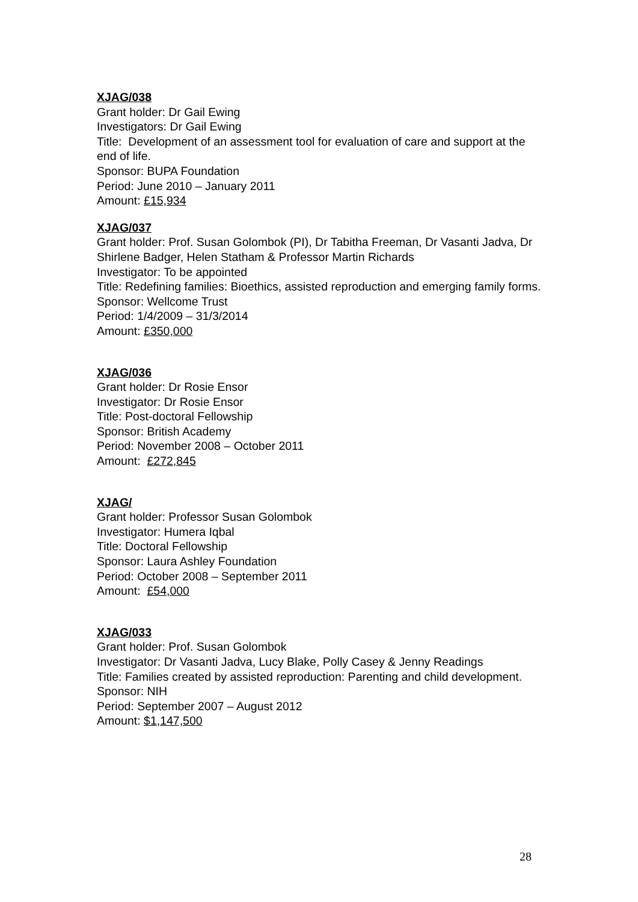XJAG/038
Grant holder: Dr Gail Ewing
Investigators: Dr Gail Ewing
Title: Development of an assessment tool for evaluation of care and support at the end of life.
Sponsor: BUPA Foundation
Period: June 2010 – January 2011
Amount: £15,934
XJAG/037
Grant holder: Prof. Susan Golombok (PI), Dr Tabitha Freeman, Dr Vasanti Jadva, Dr Shirlene Badger, Helen Statham & Professor Martin Richards
Investigator: To be appointed
Title: Redefining families: Bioethics, assisted reproduction and emerging family forms.
Sponsor: Wellcome Trust
Period: 1/4/2009 – 31/3/2014
Amount: £350,000
XJAG/036
Grant holder: Dr Rosie Ensor
Investigator: Dr Rosie Ensor
Title: Post-doctoral Fellowship
Sponsor: British Academy
Period: November 2008 – October 2011
Amount: £272,845
XJAG/
Grant holder: Professor Susan Golombok
Investigator: Humera Iqbal
Title: Doctoral Fellowship
Sponsor: Laura Ashley Foundation
Period: October 2008 – September 2011
Amount: £54,000
XJAG/033
Grant holder: Prof. Susan Golombok
Investigator: Dr Vasanti Jadva, Lucy Blake, Polly Casey & Jenny Readings
Title: Families created by assisted reproduction: Parenting and child development.
Sponsor: NIH
Period: September 2007 – August 2012
Amount: $1,147,500
28